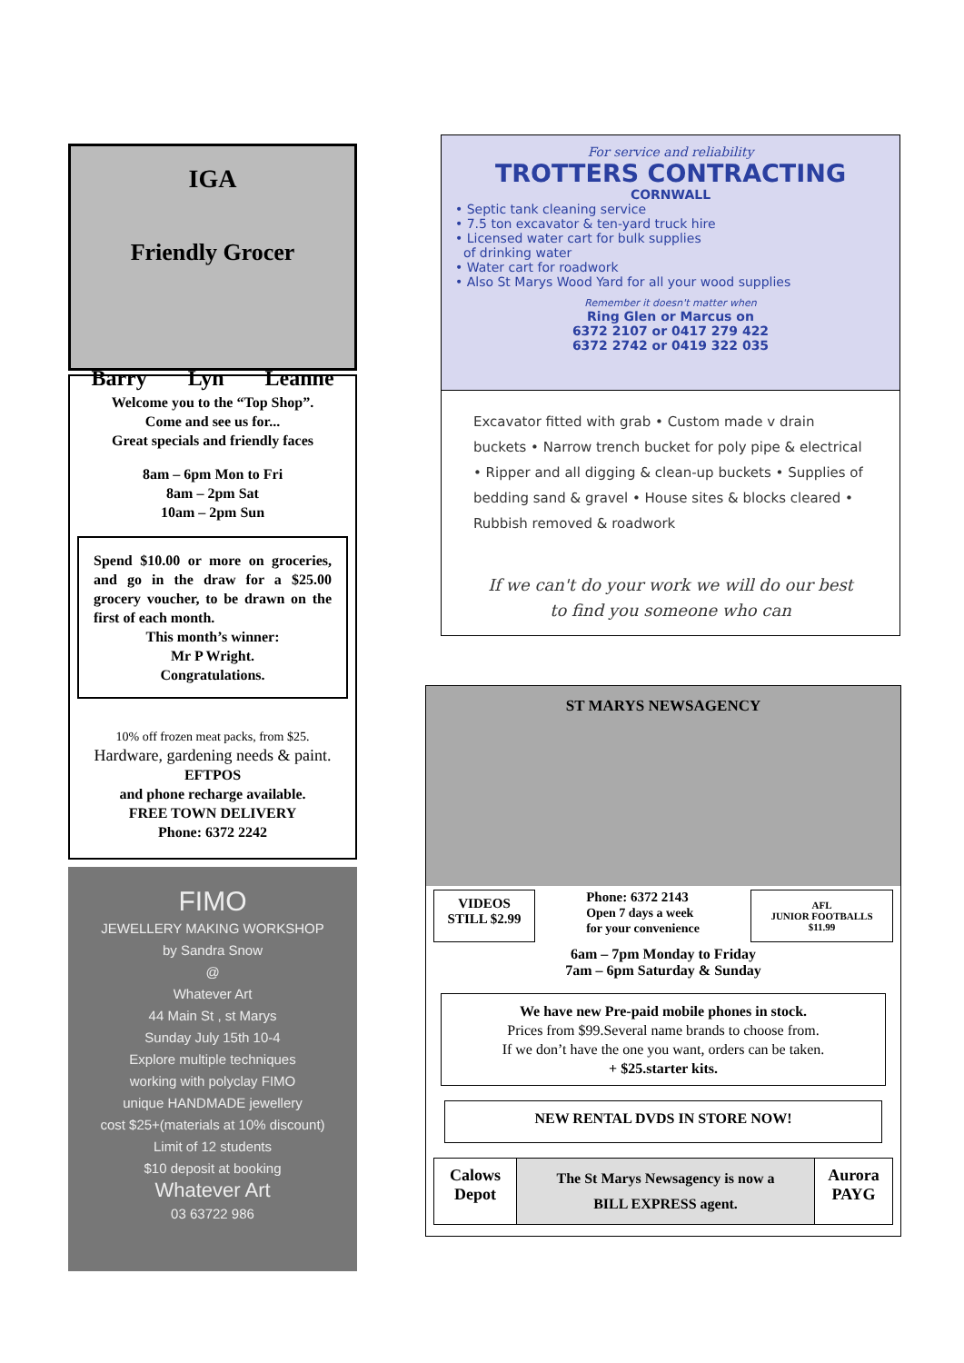IGA
Friendly Grocer
Barry Lyn Leanne
Welcome you to the “Top Shop”.
Come and see us for...
Great specials and friendly faces
8am – 6pm Mon to Fri
8am – 2pm Sat
10am – 2pm Sun
Spend $10.00 or more on groceries, and go in the draw for a $25.00 grocery voucher, to be drawn on the first of each month.
This month’s winner:
Mr P Wright.
Congratulations.
10% off frozen meat packs, from $25.
Hardware, gardening needs & paint.
EFTPOS
and phone recharge available.
FREE TOWN DELIVERY
Phone: 6372 2242
FIMO
JEWELLERY MAKING WORKSHOP
by Sandra Snow
@
Whatever Art
44 Main St , st Marys
Sunday July 15th 10-4
Explore multiple techniques
working with polyclay FIMO
unique HANDMADE jewellery
cost $25+(materials at 10% discount)
Limit of 12 students
$10 deposit at booking
Whatever Art
03 63722 986
For service and reliability
TROTTERS CONTRACTING
CORNWALL
• Septic tank cleaning service
• 7.5 ton excavator & ten-yard truck hire
• Licensed water cart for bulk supplies
of drinking water
• Water cart for roadwork
• Also St Marys Wood Yard for all your wood supplies
Remember it doesn't matter when
Ring Glen or Marcus on
6372 2107 or 0417 279 422
6372 2742 or 0419 322 035
Excavator fitted with grab • Custom made v drain buckets • Narrow trench bucket for poly pipe & electrical • Ripper and all digging & clean-up buckets • Supplies of bedding sand & gravel • House sites & blocks cleared • Rubbish removed & roadwork
If we can't do your work we will do our best
to find you someone who can
ST MARYS NEWSAGENCY
VIDEOS
STILL $2.99
Phone: 6372 2143
Open 7 days a week
for your convenience
AFL
JUNIOR FOOTBALLS
$11.99
6am – 7pm Monday to Friday
7am – 6pm Saturday & Sunday
We have new Pre-paid mobile phones in stock.
Prices from $99.Several name brands to choose from.
If we don’t have the one you want, orders can be taken.
+ $25.starter kits.
NEW RENTAL DVDS IN STORE NOW!
Calows
Depot
The St Marys Newsagency is now a
BILL EXPRESS agent.
Aurora
PAYG